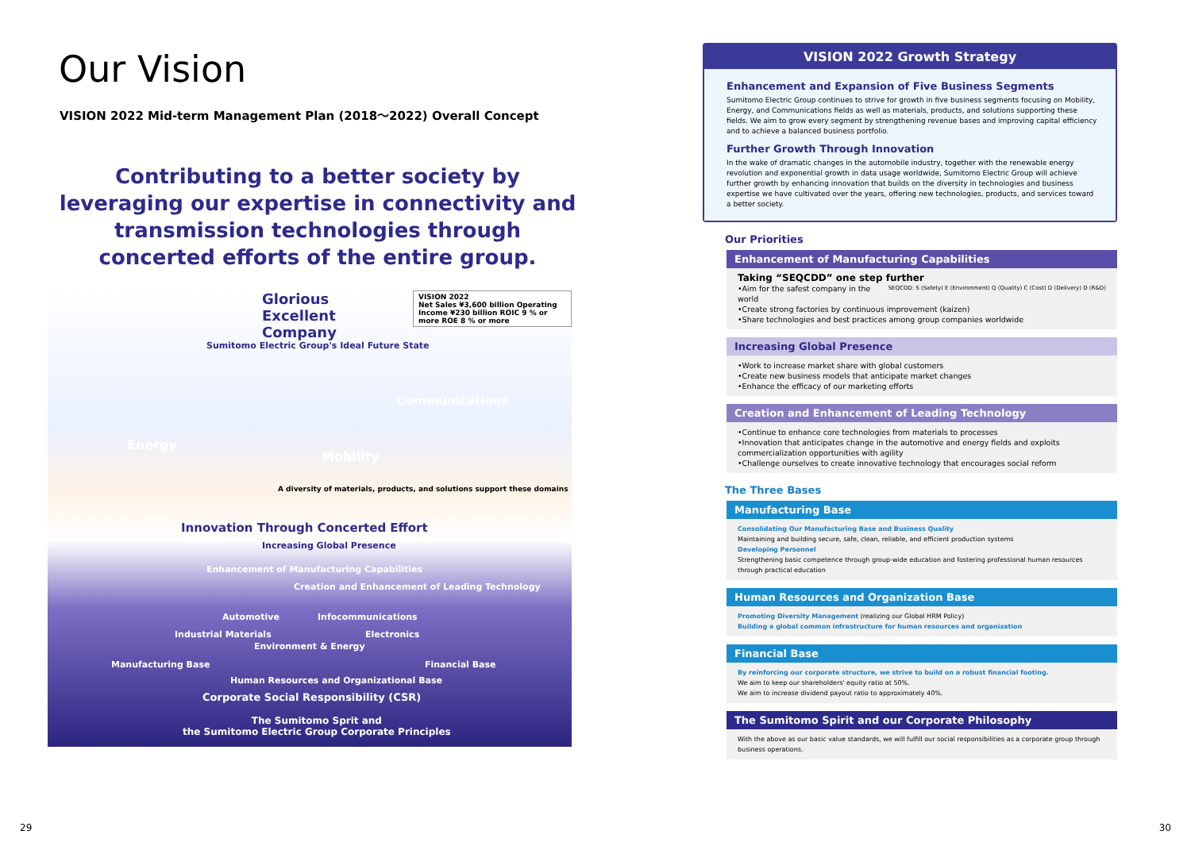Our Vision
VISION 2022 Mid-term Management Plan (2018～2022) Overall Concept
Contributing to a better society by
leveraging our expertise in connectivity and
transmission technologies through
concerted efforts of the entire group.
Glorious
Excellent
Company
Sumitomo Electric Group's Ideal Future State
VISION 2022
Net Sales ¥3,600 billion Operating Income ¥230 billion ROIC 9 % or more ROE 8 % or more
Energy
Communications
Mobility
A diversity of materials, products, and solutions support these domains
Innovation Through Concerted Effort
Increasing Global Presence
Enhancement of Manufacturing Capabilities
Creation and Enhancement of Leading Technology
Automotive Infocommunications
Industrial Materials Electronics
Environment & Energy
Manufacturing Base Financial Base
Human Resources and Organizational Base
Corporate Social Responsibility (CSR)
The Sumitomo Sprit and
the Sumitomo Electric Group Corporate Principles
VISION 2022 Growth Strategy
Enhancement and Expansion of Five Business Segments
Sumitomo Electric Group continues to strive for growth in five business segments focusing on Mobility, Energy, and Communications fields as well as materials, products, and solutions supporting these fields. We aim to grow every segment by strengthening revenue bases and improving capital efficiency and to achieve a balanced business portfolio.
Further Growth Through Innovation
In the wake of dramatic changes in the automobile industry, together with the renewable energy revolution and exponential growth in data usage worldwide, Sumitomo Electric Group will achieve further growth by enhancing innovation that builds on the diversity in technologies and business expertise we have cultivated over the years, offering new technologies, products, and services toward a better society.
Our Priorities
Enhancement of Manufacturing Capabilities
Taking “SEQCDD” one step further SEQCDD: S (Safety) E (Environment) Q (Quality) C (Cost) D (Delivery) D (R&D)
•Aim for the safest company in the world
•Create strong factories by continuous improvement (kaizen)
•Share technologies and best practices among group companies worldwide
Increasing Global Presence
•Work to increase market share with global customers
•Create new business models that anticipate market changes
•Enhance the efficacy of our marketing efforts
Creation and Enhancement of Leading Technology
•Continue to enhance core technologies from materials to processes
•Innovation that anticipates change in the automotive and energy fields and exploits commercialization opportunities with agility
•Challenge ourselves to create innovative technology that encourages social reform
The Three Bases
Manufacturing Base
Consolidating Our Manufacturing Base and Business Quality
Maintaining and building secure, safe, clean, reliable, and efficient production systems
Developing Personnel
Strengthening basic competence through group-wide education and fostering professional human resources through practical education
Human Resources and Organization Base
Promoting Diversity Management (realizing our Global HRM Policy)
Building a global common infrastructure for human resources and organization
Financial Base
By reinforcing our corporate structure, we strive to build on a robust financial footing.
We aim to keep our shareholders' equity ratio at 50%.
We aim to increase dividend payout ratio to approximately 40%.
The Sumitomo Spirit and our Corporate Philosophy
With the above as our basic value standards, we will fulfill our social responsibilities as a corporate group through business operations.
29 30